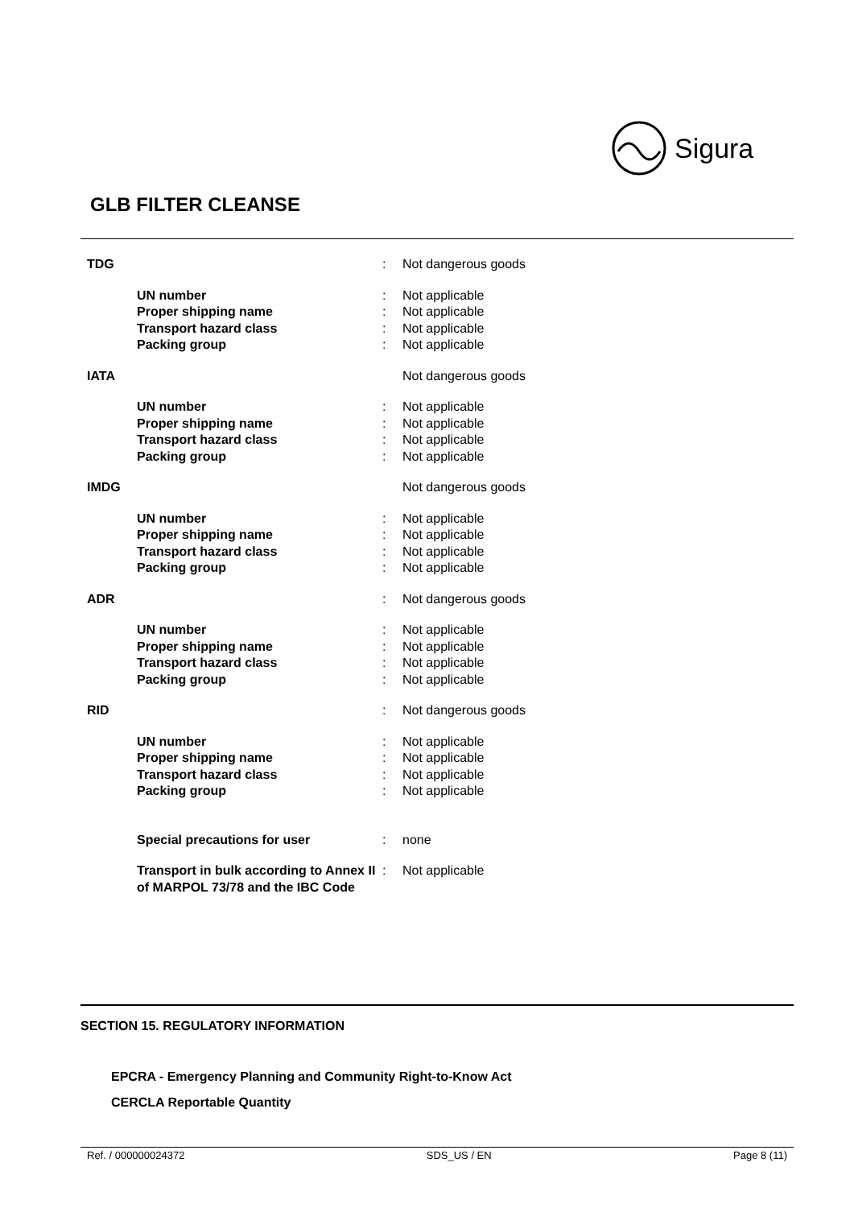Sigura
GLB FILTER CLEANSE
| TDG | | : | Not dangerous goods |
| | UN number | : | Not applicable |
| | Proper shipping name | : | Not applicable |
| | Transport hazard class | : | Not applicable |
| | Packing group | : | Not applicable |
| IATA | | | Not dangerous goods |
| | UN number | : | Not applicable |
| | Proper shipping name | : | Not applicable |
| | Transport hazard class | : | Not applicable |
| | Packing group | : | Not applicable |
| IMDG | | | Not dangerous goods |
| | UN number | : | Not applicable |
| | Proper shipping name | : | Not applicable |
| | Transport hazard class | : | Not applicable |
| | Packing group | : | Not applicable |
| ADR | | : | Not dangerous goods |
| | UN number | : | Not applicable |
| | Proper shipping name | : | Not applicable |
| | Transport hazard class | : | Not applicable |
| | Packing group | : | Not applicable |
| RID | | : | Not dangerous goods |
| | UN number | : | Not applicable |
| | Proper shipping name | : | Not applicable |
| | Transport hazard class | : | Not applicable |
| | Packing group | : | Not applicable |
| | Special precautions for user | : | none |
| | Transport in bulk according to Annex II of MARPOL 73/78 and the IBC Code | : | Not applicable |
SECTION 15. REGULATORY INFORMATION
EPCRA - Emergency Planning and Community Right-to-Know Act
CERCLA Reportable Quantity
Ref. / 000000024372 SDS_US / EN Page 8 (11)